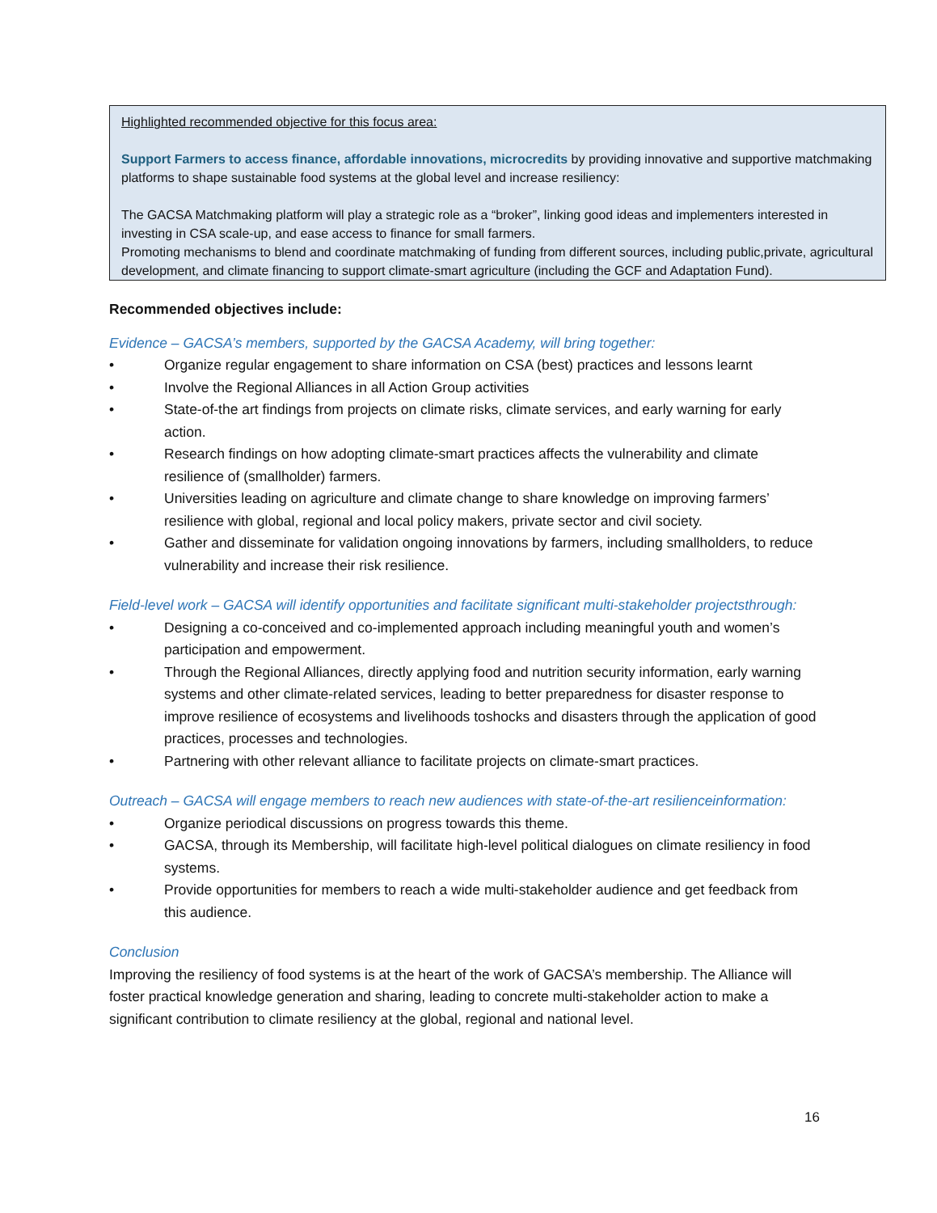Highlighted recommended objective for this focus area:
Support Farmers to access finance, affordable innovations, microcredits by providing innovative and supportive matchmaking platforms to shape sustainable food systems at the global level and increase resiliency:
The GACSA Matchmaking platform will play a strategic role as a “broker”, linking good ideas and implementers interested in investing in CSA scale-up, and ease access to finance for small farmers.
Promoting mechanisms to blend and coordinate matchmaking of funding from different sources, including public,private, agricultural development, and climate financing to support climate-smart agriculture (including the GCF and Adaptation Fund).
Recommended objectives include:
Evidence – GACSA’s members, supported by the GACSA Academy, will bring together:
• Organize regular engagement to share information on CSA (best) practices and lessons learnt
• Involve the Regional Alliances in all Action Group activities
• State-of-the art findings from projects on climate risks, climate services, and early warning for early action.
• Research findings on how adopting climate-smart practices affects the vulnerability and climate resilience of (smallholder) farmers.
• Universities leading on agriculture and climate change to share knowledge on improving farmers’ resilience with global, regional and local policy makers, private sector and civil society.
• Gather and disseminate for validation ongoing innovations by farmers, including smallholders, to reduce vulnerability and increase their risk resilience.
Field-level work – GACSA will identify opportunities and facilitate significant multi-stakeholder projectsthrough:
• Designing a co-conceived and co-implemented approach including meaningful youth and women’s participation and empowerment.
• Through the Regional Alliances, directly applying food and nutrition security information, early warning systems and other climate-related services, leading to better preparedness for disaster response to improve resilience of ecosystems and livelihoods toshocks and disasters through the application of good practices, processes and technologies.
• Partnering with other relevant alliance to facilitate projects on climate-smart practices.
Outreach – GACSA will engage members to reach new audiences with state-of-the-art resilienceinformation:
• Organize periodical discussions on progress towards this theme.
• GACSA, through its Membership, will facilitate high-level political dialogues on climate resiliency in food systems.
• Provide opportunities for members to reach a wide multi-stakeholder audience and get feedback from this audience.
Conclusion
Improving the resiliency of food systems is at the heart of the work of GACSA’s membership. The Alliance will foster practical knowledge generation and sharing, leading to concrete multi-stakeholder action to make a significant contribution to climate resiliency at the global, regional and national level.
16